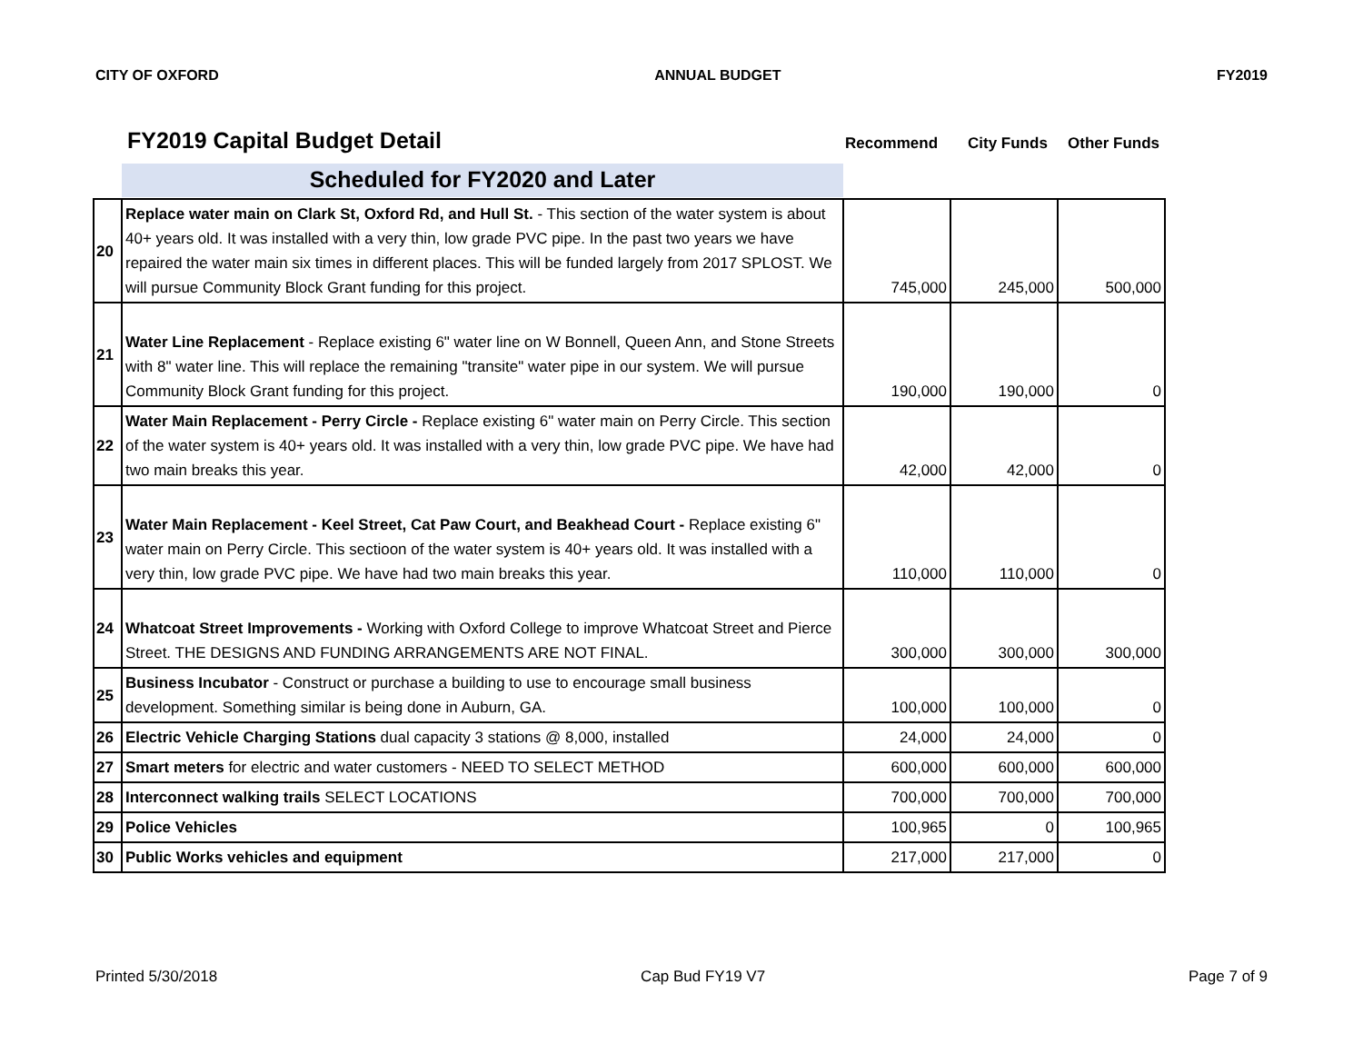CITY OF OXFORD ANNUAL BUDGET FY2019
FY2019 Capital Budget Detail
Recommend City Funds Other Funds
Scheduled for FY2020 and Later
| 20 | Replace water main on Clark St, Oxford Rd, and Hull St. - This section of the water system is about 40+ years old. It was installed with a very thin, low grade PVC pipe. In the past two years we have repaired the water main six times in different places. This will be funded largely from 2017 SPLOST. We will pursue Community Block Grant funding for this project. | 745,000 | 245,000 | 500,000 |
| 21 | Water Line Replacement - Replace existing 6" water line on W Bonnell, Queen Ann, and Stone Streets with 8" water line. This will replace the remaining "transite" water pipe in our system. We will pursue Community Block Grant funding for this project. | 190,000 | 190,000 | 0 |
| 22 | Water Main Replacement - Perry Circle - Replace existing 6" water main on Perry Circle. This section of the water system is 40+ years old. It was installed with a very thin, low grade PVC pipe. We have had two main breaks this year. | 42,000 | 42,000 | 0 |
| 23 | Water Main Replacement - Keel Street, Cat Paw Court, and Beakhead Court - Replace existing 6" water main on Perry Circle. This sectioon of the water system is 40+ years old. It was installed with a very thin, low grade PVC pipe. We have had two main breaks this year. | 110,000 | 110,000 | 0 |
| 24 | Whatcoat Street Improvements - Working with Oxford College to improve Whatcoat Street and Pierce Street. THE DESIGNS AND FUNDING ARRANGEMENTS ARE NOT FINAL. | 300,000 | 300,000 | 300,000 |
| 25 | Business Incubator - Construct or purchase a building to use to encourage small business development. Something similar is being done in Auburn, GA. | 100,000 | 100,000 | 0 |
| 26 | Electric Vehicle Charging Stations dual capacity 3 stations @ 8,000, installed | 24,000 | 24,000 | 0 |
| 27 | Smart meters for electric and water customers - NEED TO SELECT METHOD | 600,000 | 600,000 | 600,000 |
| 28 | Interconnect walking trails SELECT LOCATIONS | 700,000 | 700,000 | 700,000 |
| 29 | Police Vehicles | 100,965 | 0 | 100,965 |
| 30 | Public Works vehicles and equipment | 217,000 | 217,000 | 0 |
Printed 5/30/2018 Cap Bud FY19 V7 Page 7 of 9